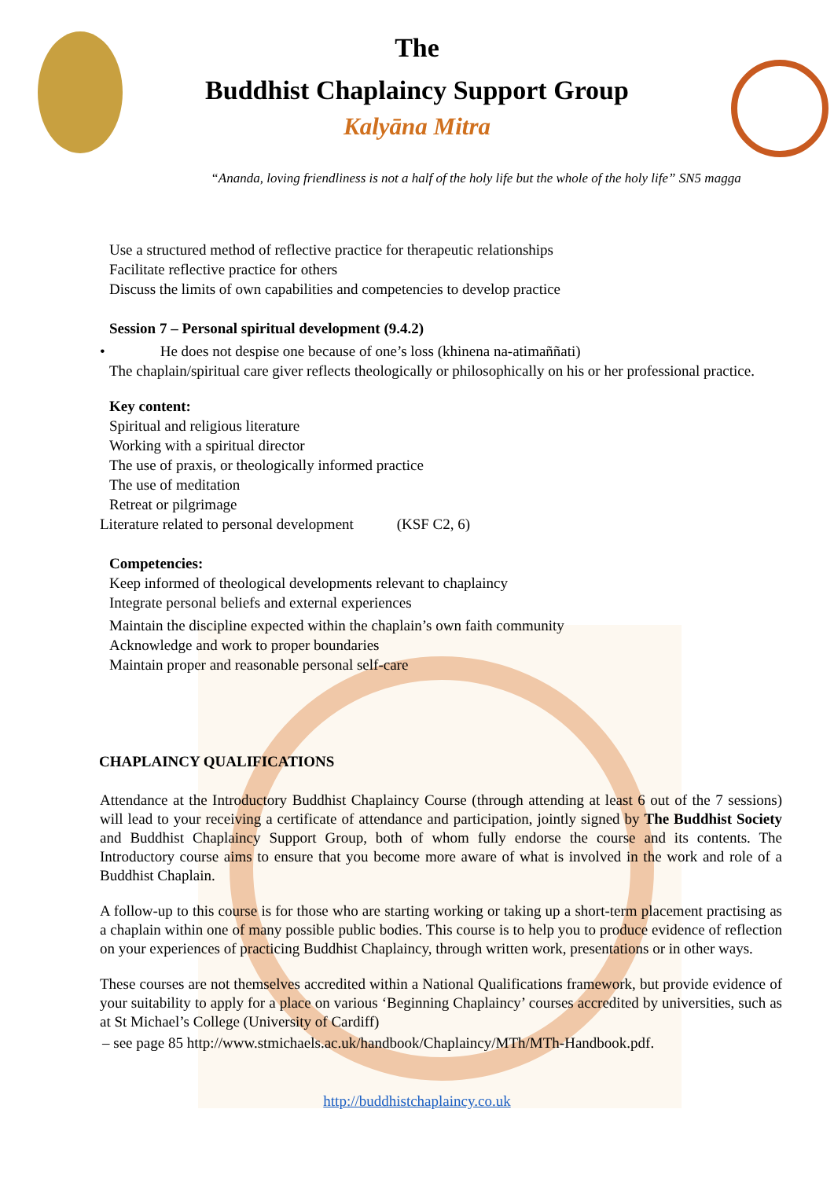The
Buddhist Chaplaincy Support Group
Kalyāna Mitra
“Ananda, loving friendliness is not a half of the holy life but the whole of the holy life” SN5 magga
Use a structured method of reflective practice for therapeutic relationships
Facilitate reflective practice for others
Discuss the limits of own capabilities and competencies to develop practice
Session 7 – Personal spiritual development (9.4.2)
• He does not despise one because of one’s loss (khinena na-atimaññati)
The chaplain/spiritual care giver reflects theologically or philosophically on his or her professional practice.
Key content:
Spiritual and religious literature
Working with a spiritual director
The use of praxis, or theologically informed practice
The use of meditation
Retreat or pilgrimage
Literature related to personal development (KSF C2, 6)
Competencies:
Keep informed of theological developments relevant to chaplaincy
Integrate personal beliefs and external experiences
Maintain the discipline expected within the chaplain’s own faith community
Acknowledge and work to proper boundaries
Maintain proper and reasonable personal self-care
CHAPLAINCY QUALIFICATIONS
Attendance at the Introductory Buddhist Chaplaincy Course (through attending at least 6 out of the 7 sessions) will lead to your receiving a certificate of attendance and participation, jointly signed by The Buddhist Society and Buddhist Chaplaincy Support Group, both of whom fully endorse the course and its contents. The Introductory course aims to ensure that you become more aware of what is involved in the work and role of a Buddhist Chaplain.
A follow-up to this course is for those who are starting working or taking up a short-term placement practising as a chaplain within one of many possible public bodies. This course is to help you to produce evidence of reflection on your experiences of practicing Buddhist Chaplaincy, through written work, presentations or in other ways.
These courses are not themselves accredited within a National Qualifications framework, but provide evidence of your suitability to apply for a place on various ‘Beginning Chaplaincy’ courses accredited by universities, such as at St Michael’s College (University of Cardiff)
– see page 85 http://www.stmichaels.ac.uk/handbook/Chaplaincy/MTh/MTh-Handbook.pdf.
http://buddhistchaplaincy.co.uk